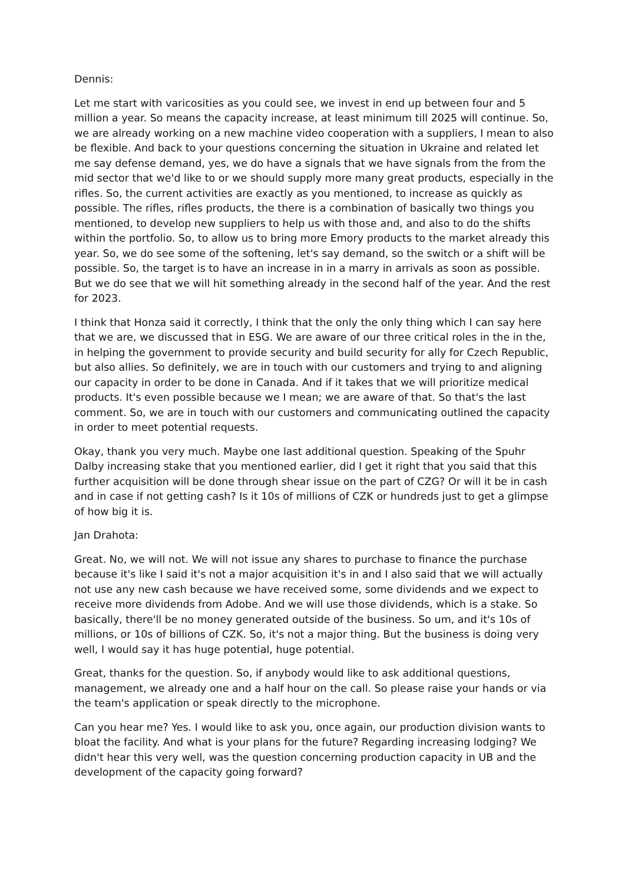Dennis:
Let me start with varicosities as you could see, we invest in end up between four and 5 million a year. So means the capacity increase, at least minimum till 2025 will continue. So, we are already working on a new machine video cooperation with a suppliers, I mean to also be flexible. And back to your questions concerning the situation in Ukraine and related let me say defense demand, yes, we do have a signals that we have signals from the from the mid sector that we'd like to or we should supply more many great products, especially in the rifles. So, the current activities are exactly as you mentioned, to increase as quickly as possible. The rifles, rifles products, the there is a combination of basically two things you mentioned, to develop new suppliers to help us with those and, and also to do the shifts within the portfolio. So, to allow us to bring more Emory products to the market already this year. So, we do see some of the softening, let's say demand, so the switch or a shift will be possible. So, the target is to have an increase in in a marry in arrivals as soon as possible. But we do see that we will hit something already in the second half of the year. And the rest for 2023.
I think that Honza said it correctly, I think that the only the only thing which I can say here that we are, we discussed that in ESG. We are aware of our three critical roles in the in the, in helping the government to provide security and build security for ally for Czech Republic, but also allies. So definitely, we are in touch with our customers and trying to and aligning our capacity in order to be done in Canada. And if it takes that we will prioritize medical products. It's even possible because we I mean; we are aware of that. So that's the last comment. So, we are in touch with our customers and communicating outlined the capacity in order to meet potential requests.
Okay, thank you very much. Maybe one last additional question. Speaking of the Spuhr Dalby increasing stake that you mentioned earlier, did I get it right that you said that this further acquisition will be done through shear issue on the part of CZG? Or will it be in cash and in case if not getting cash? Is it 10s of millions of CZK or hundreds just to get a glimpse of how big it is.
Jan Drahota:
Great. No, we will not. We will not issue any shares to purchase to finance the purchase because it's like I said it's not a major acquisition it's in and I also said that we will actually not use any new cash because we have received some, some dividends and we expect to receive more dividends from Adobe. And we will use those dividends, which is a stake. So basically, there'll be no money generated outside of the business. So um, and it's 10s of millions, or 10s of billions of CZK. So, it's not a major thing. But the business is doing very well, I would say it has huge potential, huge potential.
Great, thanks for the question. So, if anybody would like to ask additional questions, management, we already one and a half hour on the call. So please raise your hands or via the team's application or speak directly to the microphone.
Can you hear me? Yes. I would like to ask you, once again, our production division wants to bloat the facility. And what is your plans for the future? Regarding increasing lodging? We didn't hear this very well, was the question concerning production capacity in UB and the development of the capacity going forward?